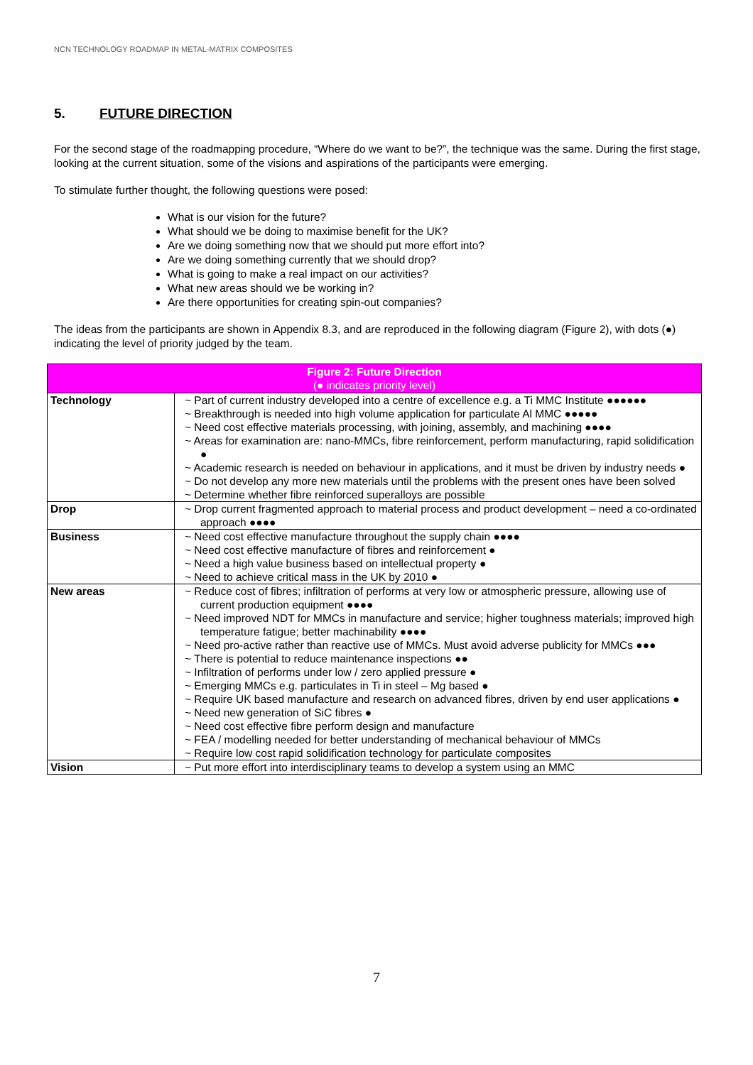NCN TECHNOLOGY ROADMAP IN METAL-MATRIX COMPOSITES
5. FUTURE DIRECTION
For the second stage of the roadmapping procedure, “Where do we want to be?”, the technique was the same. During the first stage, looking at the current situation, some of the visions and aspirations of the participants were emerging.
To stimulate further thought, the following questions were posed:
What is our vision for the future?
What should we be doing to maximise benefit for the UK?
Are we doing something now that we should put more effort into?
Are we doing something currently that we should drop?
What is going to make a real impact on our activities?
What new areas should we be working in?
Are there opportunities for creating spin-out companies?
The ideas from the participants are shown in Appendix 8.3, and are reproduced in the following diagram (Figure 2), with dots (●) indicating the level of priority judged by the team.
| Figure 2: Future Direction (● indicates priority level) | |
| --- | --- |
| Technology | ~ Part of current industry developed into a centre of excellence e.g. a Ti MMC Institute ●●●●●● ~ Breakthrough is needed into high volume application for particulate Al MMC ●●●●● ~ Need cost effective materials processing, with joining, assembly, and machining ●●●● ~ Areas for examination are: nano-MMCs, fibre reinforcement, perform manufacturing, rapid solidification ● ~ Academic research is needed on behaviour in applications, and it must be driven by industry needs ● ~ Do not develop any more new materials until the problems with the present ones have been solved ~ Determine whether fibre reinforced superalloys are possible |
| Drop | ~ Drop current fragmented approach to material process and product development – need a co-ordinated approach ●●●● |
| Business | ~ Need cost effective manufacture throughout the supply chain ●●●● ~ Need cost effective manufacture of fibres and reinforcement ● ~ Need a high value business based on intellectual property ● ~ Need to achieve critical mass in the UK by 2010 ● |
| New areas | ~ Reduce cost of fibres; infiltration of performs at very low or atmospheric pressure, allowing use of current production equipment ●●●● ~ Need improved NDT for MMCs in manufacture and service; higher toughness materials; improved high temperature fatigue; better machinability ●●●● ~ Need pro-active rather than reactive use of MMCs. Must avoid adverse publicity for MMCs ●●● ~ There is potential to reduce maintenance inspections ●● ~ Infiltration of performs under low / zero applied pressure ● ~ Emerging MMCs e.g. particulates in Ti in steel – Mg based ● ~ Require UK based manufacture and research on advanced fibres, driven by end user applications ● ~ Need new generation of SiC fibres ● ~ Need cost effective fibre perform design and manufacture ~ FEA / modelling needed for better understanding of mechanical behaviour of MMCs ~ Require low cost rapid solidification technology for particulate composites |
| Vision | ~ Put more effort into interdisciplinary teams to develop a system using an MMC |
7